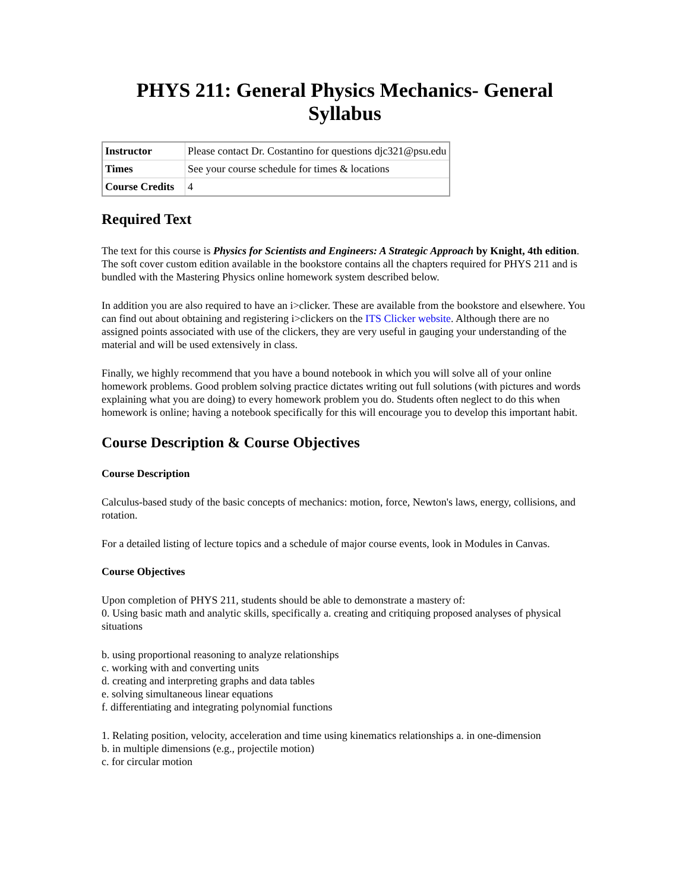PHYS 211: General Physics Mechanics- General Syllabus
| Instructor | Please contact Dr. Costantino for questions djc321@psu.edu |
| Times | See your course schedule for times & locations |
| Course Credits | 4 |
Required Text
The text for this course is Physics for Scientists and Engineers: A Strategic Approach by Knight, 4th edition. The soft cover custom edition available in the bookstore contains all the chapters required for PHYS 211 and is bundled with the Mastering Physics online homework system described below.
In addition you are also required to have an i>clicker. These are available from the bookstore and elsewhere. You can find out about obtaining and registering i>clickers on the ITS Clicker website. Although there are no assigned points associated with use of the clickers, they are very useful in gauging your understanding of the material and will be used extensively in class.
Finally, we highly recommend that you have a bound notebook in which you will solve all of your online homework problems. Good problem solving practice dictates writing out full solutions (with pictures and words explaining what you are doing) to every homework problem you do. Students often neglect to do this when homework is online; having a notebook specifically for this will encourage you to develop this important habit.
Course Description & Course Objectives
Course Description
Calculus-based study of the basic concepts of mechanics: motion, force, Newton's laws, energy, collisions, and rotation.
For a detailed listing of lecture topics and a schedule of major course events, look in Modules in Canvas.
Course Objectives
Upon completion of PHYS 211, students should be able to demonstrate a mastery of:
0. Using basic math and analytic skills, specifically a. creating and critiquing proposed analyses of physical situations
b. using proportional reasoning to analyze relationships
c. working with and converting units
d. creating and interpreting graphs and data tables
e. solving simultaneous linear equations
f. differentiating and integrating polynomial functions
1. Relating position, velocity, acceleration and time using kinematics relationships a. in one-dimension
b. in multiple dimensions (e.g., projectile motion)
c. for circular motion